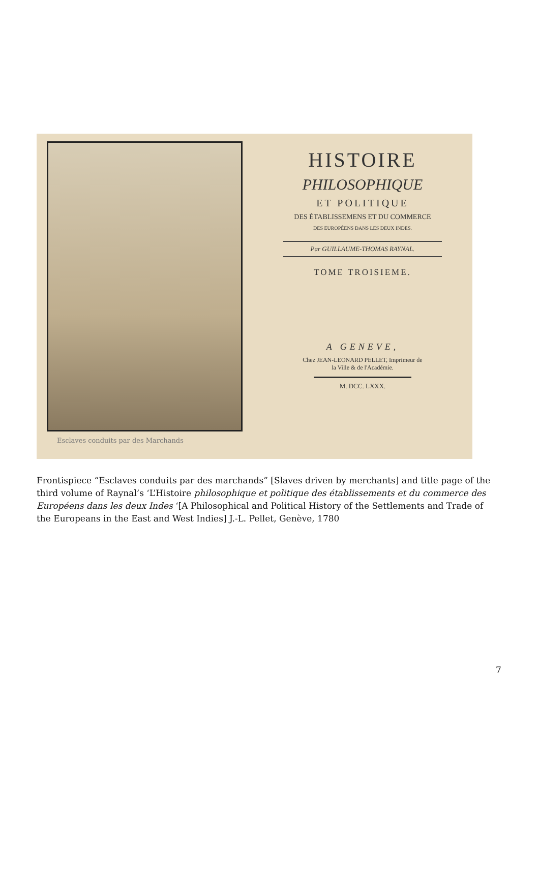Esclaves conduits par des Marchands
HISTOIRE
PHILOSOPHIQUE
ET POLITIQUE
DES ÉTABLISSEMENS ET DU COMMERCE
DES EUROPÉENS DANS LES DEUX INDES.
Par GUILLAUME-THOMAS RAYNAL.
TOME TROISIEME.
A GENEVE,
Chez JEAN-LEONARD PELLET, Imprimeur de
la Ville & de l'Académie.
M. DCC. LXXX.
Frontispiece “Esclaves conduits par des marchands” [Slaves driven by merchants] and title page of the third volume of Raynal’s ‘L’Histoire philosophique et politique des établissements et du commerce des Européens dans les deux Indes ‘[A Philosophical and Political History of the Settlements and Trade of the Europeans in the East and West Indies] J.-L. Pellet, Genève, 1780
7